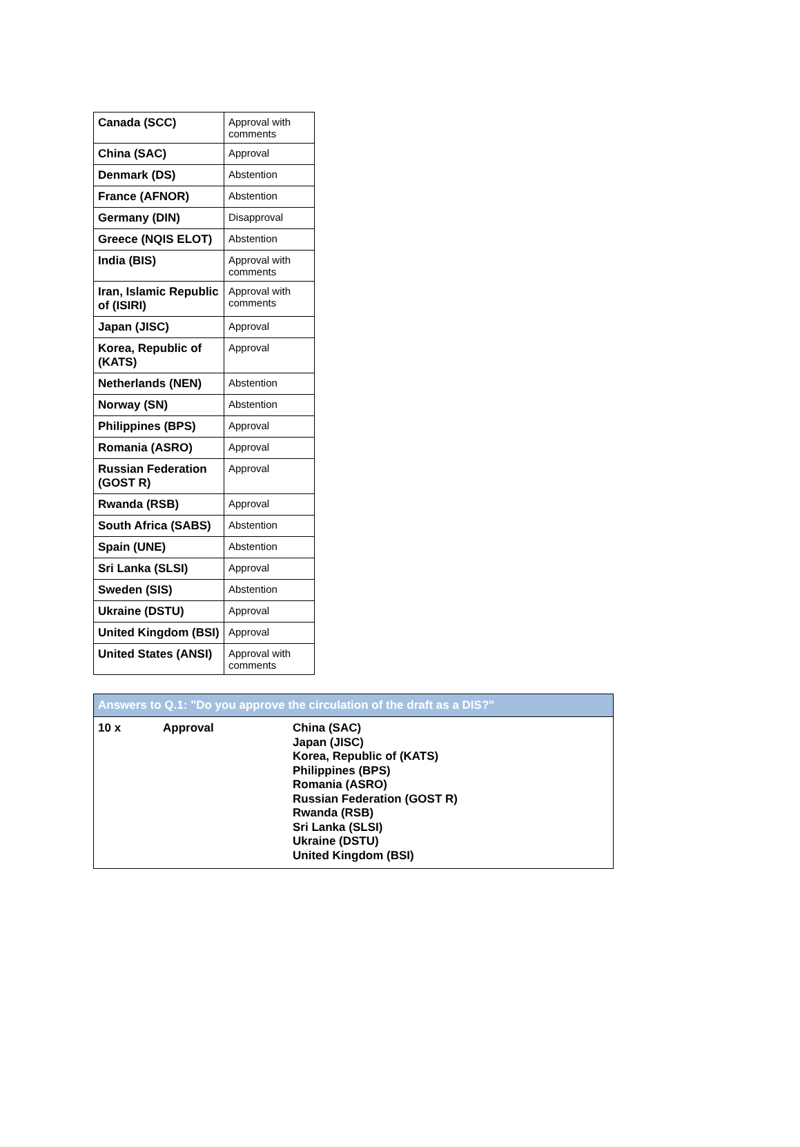| Canada (SCC) | Approval with comments |
| China (SAC) | Approval |
| Denmark (DS) | Abstention |
| France (AFNOR) | Abstention |
| Germany (DIN) | Disapproval |
| Greece (NQIS ELOT) | Abstention |
| India (BIS) | Approval with comments |
| Iran, Islamic Republic of (ISIRI) | Approval with comments |
| Japan (JISC) | Approval |
| Korea, Republic of (KATS) | Approval |
| Netherlands (NEN) | Abstention |
| Norway (SN) | Abstention |
| Philippines (BPS) | Approval |
| Romania (ASRO) | Approval |
| Russian Federation (GOST R) | Approval |
| Rwanda (RSB) | Approval |
| South Africa (SABS) | Abstention |
| Spain (UNE) | Abstention |
| Sri Lanka (SLSI) | Approval |
| Sweden (SIS) | Abstention |
| Ukraine (DSTU) | Approval |
| United Kingdom (BSI) | Approval |
| United States (ANSI) | Approval with comments |
| Answers to Q.1: "Do you approve the circulation of the draft as a DIS?" | | |
| --- | --- | --- |
| 10 x | Approval | China (SAC) Japan (JISC) Korea, Republic of (KATS) Philippines (BPS) Romania (ASRO) Russian Federation (GOST R) Rwanda (RSB) Sri Lanka (SLSI) Ukraine (DSTU) United Kingdom (BSI) |